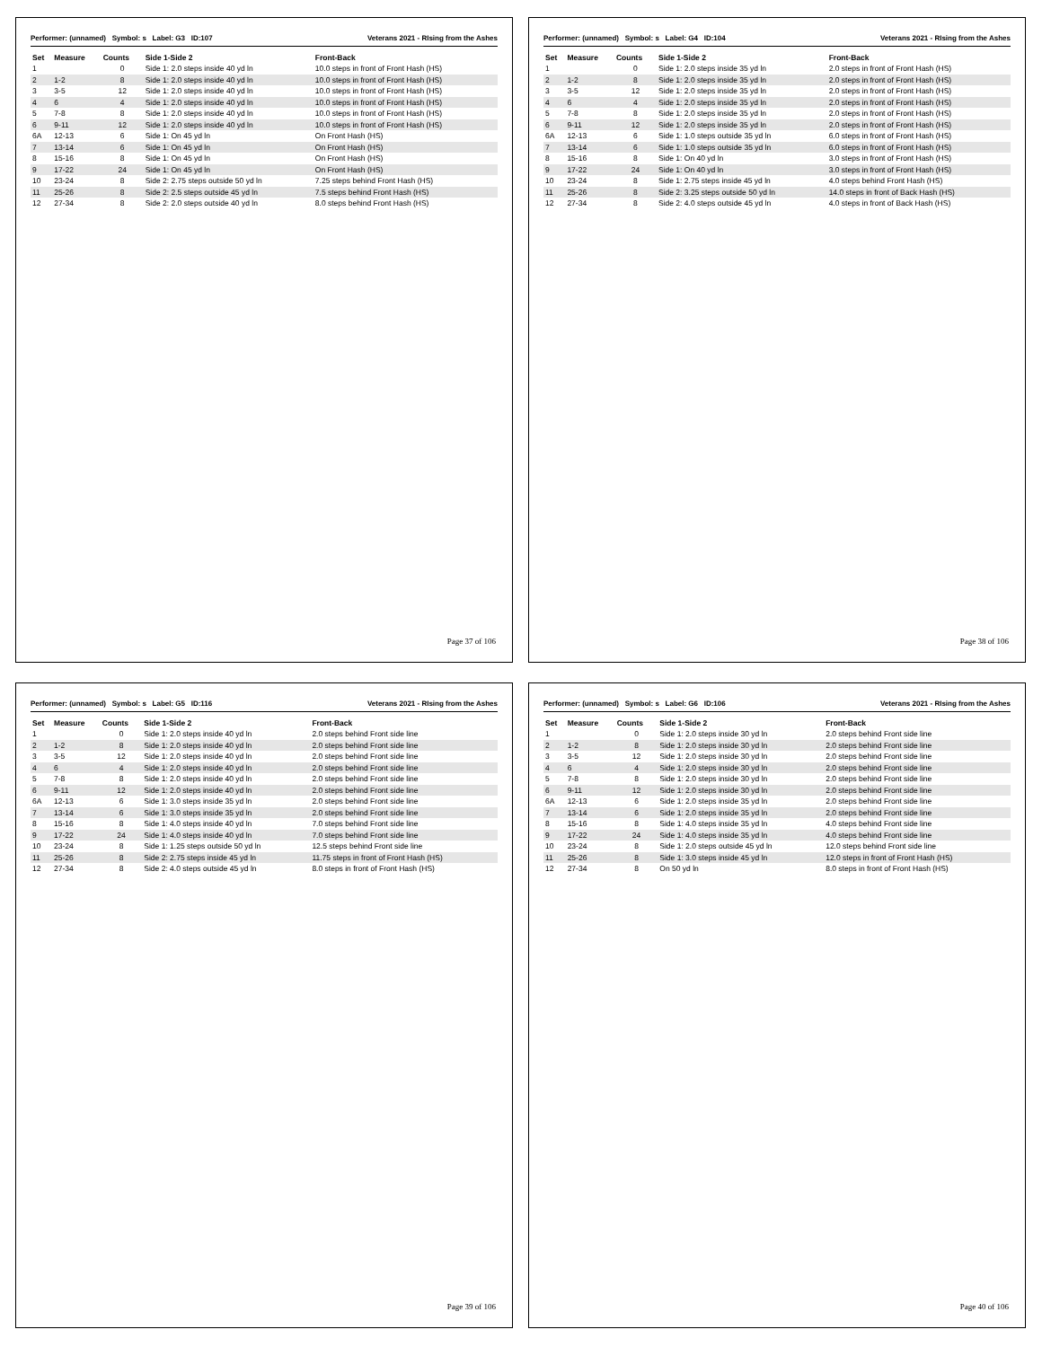Performer: (unnamed) Symbol: s Label: G3 ID:107 Veterans 2021 - RIsing from the Ashes
| Set | Measure | Counts | Side 1-Side 2 | Front-Back |
| --- | --- | --- | --- | --- |
| 1 | | 0 | Side 1: 2.0 steps inside 40 yd ln | 10.0 steps in front of Front Hash (HS) |
| 2 | 1-2 | 8 | Side 1: 2.0 steps inside 40 yd ln | 10.0 steps in front of Front Hash (HS) |
| 3 | 3-5 | 12 | Side 1: 2.0 steps inside 40 yd ln | 10.0 steps in front of Front Hash (HS) |
| 4 | 6 | 4 | Side 1: 2.0 steps inside 40 yd ln | 10.0 steps in front of Front Hash (HS) |
| 5 | 7-8 | 8 | Side 1: 2.0 steps inside 40 yd ln | 10.0 steps in front of Front Hash (HS) |
| 6 | 9-11 | 12 | Side 1: 2.0 steps inside 40 yd ln | 10.0 steps in front of Front Hash (HS) |
| 6A | 12-13 | 6 | Side 1: On 45 yd ln | On Front Hash (HS) |
| 7 | 13-14 | 6 | Side 1: On 45 yd ln | On Front Hash (HS) |
| 8 | 15-16 | 8 | Side 1: On 45 yd ln | On Front Hash (HS) |
| 9 | 17-22 | 24 | Side 1: On 45 yd ln | On Front Hash (HS) |
| 10 | 23-24 | 8 | Side 2: 2.75 steps outside 50 yd ln | 7.25 steps behind Front Hash (HS) |
| 11 | 25-26 | 8 | Side 2: 2.5 steps outside 45 yd ln | 7.5 steps behind Front Hash (HS) |
| 12 | 27-34 | 8 | Side 2: 2.0 steps outside 40 yd ln | 8.0 steps behind Front Hash (HS) |
Page 37 of 106
Performer: (unnamed) Symbol: s Label: G4 ID:104 Veterans 2021 - RIsing from the Ashes
| Set | Measure | Counts | Side 1-Side 2 | Front-Back |
| --- | --- | --- | --- | --- |
| 1 | | 0 | Side 1: 2.0 steps inside 35 yd ln | 2.0 steps in front of Front Hash (HS) |
| 2 | 1-2 | 8 | Side 1: 2.0 steps inside 35 yd ln | 2.0 steps in front of Front Hash (HS) |
| 3 | 3-5 | 12 | Side 1: 2.0 steps inside 35 yd ln | 2.0 steps in front of Front Hash (HS) |
| 4 | 6 | 4 | Side 1: 2.0 steps inside 35 yd ln | 2.0 steps in front of Front Hash (HS) |
| 5 | 7-8 | 8 | Side 1: 2.0 steps inside 35 yd ln | 2.0 steps in front of Front Hash (HS) |
| 6 | 9-11 | 12 | Side 1: 2.0 steps inside 35 yd ln | 2.0 steps in front of Front Hash (HS) |
| 6A | 12-13 | 6 | Side 1: 1.0 steps outside 35 yd ln | 6.0 steps in front of Front Hash (HS) |
| 7 | 13-14 | 6 | Side 1: 1.0 steps outside 35 yd ln | 6.0 steps in front of Front Hash (HS) |
| 8 | 15-16 | 8 | Side 1: On 40 yd ln | 3.0 steps in front of Front Hash (HS) |
| 9 | 17-22 | 24 | Side 1: On 40 yd ln | 3.0 steps in front of Front Hash (HS) |
| 10 | 23-24 | 8 | Side 1: 2.75 steps inside 45 yd ln | 4.0 steps behind Front Hash (HS) |
| 11 | 25-26 | 8 | Side 2: 3.25 steps outside 50 yd ln | 14.0 steps in front of Back Hash (HS) |
| 12 | 27-34 | 8 | Side 2: 4.0 steps outside 45 yd ln | 4.0 steps in front of Back Hash (HS) |
Page 38 of 106
Performer: (unnamed) Symbol: s Label: G5 ID:116 Veterans 2021 - RIsing from the Ashes
| Set | Measure | Counts | Side 1-Side 2 | Front-Back |
| --- | --- | --- | --- | --- |
| 1 | | 0 | Side 1: 2.0 steps inside 40 yd ln | 2.0 steps behind Front side line |
| 2 | 1-2 | 8 | Side 1: 2.0 steps inside 40 yd ln | 2.0 steps behind Front side line |
| 3 | 3-5 | 12 | Side 1: 2.0 steps inside 40 yd ln | 2.0 steps behind Front side line |
| 4 | 6 | 4 | Side 1: 2.0 steps inside 40 yd ln | 2.0 steps behind Front side line |
| 5 | 7-8 | 8 | Side 1: 2.0 steps inside 40 yd ln | 2.0 steps behind Front side line |
| 6 | 9-11 | 12 | Side 1: 2.0 steps inside 40 yd ln | 2.0 steps behind Front side line |
| 6A | 12-13 | 6 | Side 1: 3.0 steps inside 35 yd ln | 2.0 steps behind Front side line |
| 7 | 13-14 | 6 | Side 1: 3.0 steps inside 35 yd ln | 2.0 steps behind Front side line |
| 8 | 15-16 | 8 | Side 1: 4.0 steps inside 40 yd ln | 7.0 steps behind Front side line |
| 9 | 17-22 | 24 | Side 1: 4.0 steps inside 40 yd ln | 7.0 steps behind Front side line |
| 10 | 23-24 | 8 | Side 1: 1.25 steps outside 50 yd ln | 12.5 steps behind Front side line |
| 11 | 25-26 | 8 | Side 2: 2.75 steps inside 45 yd ln | 11.75 steps in front of Front Hash (HS) |
| 12 | 27-34 | 8 | Side 2: 4.0 steps outside 45 yd ln | 8.0 steps in front of Front Hash (HS) |
Page 39 of 106
Performer: (unnamed) Symbol: s Label: G6 ID:106 Veterans 2021 - RIsing from the Ashes
| Set | Measure | Counts | Side 1-Side 2 | Front-Back |
| --- | --- | --- | --- | --- |
| 1 | | 0 | Side 1: 2.0 steps inside 30 yd ln | 2.0 steps behind Front side line |
| 2 | 1-2 | 8 | Side 1: 2.0 steps inside 30 yd ln | 2.0 steps behind Front side line |
| 3 | 3-5 | 12 | Side 1: 2.0 steps inside 30 yd ln | 2.0 steps behind Front side line |
| 4 | 6 | 4 | Side 1: 2.0 steps inside 30 yd ln | 2.0 steps behind Front side line |
| 5 | 7-8 | 8 | Side 1: 2.0 steps inside 30 yd ln | 2.0 steps behind Front side line |
| 6 | 9-11 | 12 | Side 1: 2.0 steps inside 30 yd ln | 2.0 steps behind Front side line |
| 6A | 12-13 | 6 | Side 1: 2.0 steps inside 35 yd ln | 2.0 steps behind Front side line |
| 7 | 13-14 | 6 | Side 1: 2.0 steps inside 35 yd ln | 2.0 steps behind Front side line |
| 8 | 15-16 | 8 | Side 1: 4.0 steps inside 35 yd ln | 4.0 steps behind Front side line |
| 9 | 17-22 | 24 | Side 1: 4.0 steps inside 35 yd ln | 4.0 steps behind Front side line |
| 10 | 23-24 | 8 | Side 1: 2.0 steps outside 45 yd ln | 12.0 steps behind Front side line |
| 11 | 25-26 | 8 | Side 1: 3.0 steps inside 45 yd ln | 12.0 steps in front of Front Hash (HS) |
| 12 | 27-34 | 8 | On 50 yd ln | 8.0 steps in front of Front Hash (HS) |
Page 40 of 106